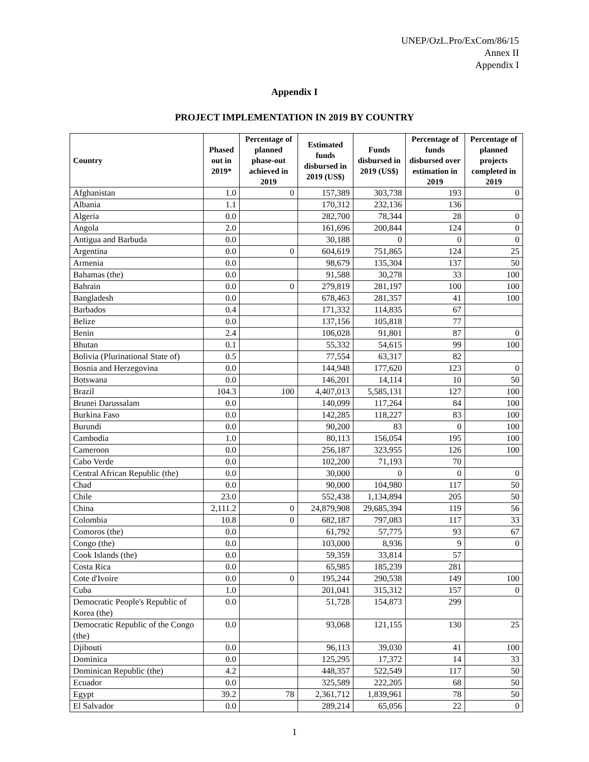UNEP/OzL.Pro/ExCom/86/15
Annex II
Appendix I
Appendix I
PROJECT IMPLEMENTATION IN 2019 BY COUNTRY
| Country | Phased out in 2019* | Percentage of planned phase-out achieved in 2019 | Estimated funds disbursed in 2019 (US$) | Funds disbursed in 2019 (US$) | Percentage of funds disbursed over estimation in 2019 | Percentage of planned projects completed in 2019 |
| --- | --- | --- | --- | --- | --- | --- |
| Afghanistan | 1.0 | 0 | 157,389 | 303,738 | 193 | 0 |
| Albania | 1.1 | | 170,312 | 232,136 | 136 | |
| Algeria | 0.0 | | 282,700 | 78,344 | 28 | 0 |
| Angola | 2.0 | | 161,696 | 200,844 | 124 | 0 |
| Antigua and Barbuda | 0.0 | | 30,188 | 0 | 0 | 0 |
| Argentina | 0.0 | 0 | 604,619 | 751,865 | 124 | 25 |
| Armenia | 0.0 | | 98,679 | 135,304 | 137 | 50 |
| Bahamas (the) | 0.0 | | 91,588 | 30,278 | 33 | 100 |
| Bahrain | 0.0 | 0 | 279,819 | 281,197 | 100 | 100 |
| Bangladesh | 0.0 | | 678,463 | 281,357 | 41 | 100 |
| Barbados | 0.4 | | 171,332 | 114,835 | 67 | |
| Belize | 0.0 | | 137,156 | 105,818 | 77 | |
| Benin | 2.4 | | 106,028 | 91,801 | 87 | 0 |
| Bhutan | 0.1 | | 55,332 | 54,615 | 99 | 100 |
| Bolivia (Plurinational State of) | 0.5 | | 77,554 | 63,317 | 82 | |
| Bosnia and Herzegovina | 0.0 | | 144,948 | 177,620 | 123 | 0 |
| Botswana | 0.0 | | 146,201 | 14,114 | 10 | 50 |
| Brazil | 104.3 | 100 | 4,407,013 | 5,585,131 | 127 | 100 |
| Brunei Darussalam | 0.0 | | 140,099 | 117,264 | 84 | 100 |
| Burkina Faso | 0.0 | | 142,285 | 118,227 | 83 | 100 |
| Burundi | 0.0 | | 90,200 | 83 | 0 | 100 |
| Cambodia | 1.0 | | 80,113 | 156,054 | 195 | 100 |
| Cameroon | 0.0 | | 256,187 | 323,955 | 126 | 100 |
| Cabo Verde | 0.0 | | 102,200 | 71,193 | 70 | |
| Central African Republic (the) | 0.0 | | 30,000 | 0 | 0 | 0 |
| Chad | 0.0 | | 90,000 | 104,980 | 117 | 50 |
| Chile | 23.0 | | 552,438 | 1,134,894 | 205 | 50 |
| China | 2,111.2 | 0 | 24,879,908 | 29,685,394 | 119 | 56 |
| Colombia | 10.8 | 0 | 682,187 | 797,083 | 117 | 33 |
| Comoros (the) | 0.0 | | 61,792 | 57,775 | 93 | 67 |
| Congo (the) | 0.0 | | 103,000 | 8,936 | 9 | 0 |
| Cook Islands (the) | 0.0 | | 59,359 | 33,814 | 57 | |
| Costa Rica | 0.0 | | 65,985 | 185,239 | 281 | |
| Cote d'Ivoire | 0.0 | 0 | 195,244 | 290,538 | 149 | 100 |
| Cuba | 1.0 | | 201,041 | 315,312 | 157 | 0 |
| Democratic People's Republic of Korea (the) | 0.0 | | 51,728 | 154,873 | 299 | |
| Democratic Republic of the Congo (the) | 0.0 | | 93,068 | 121,155 | 130 | 25 |
| Djibouti | 0.0 | | 96,113 | 39,030 | 41 | 100 |
| Dominica | 0.0 | | 125,295 | 17,372 | 14 | 33 |
| Dominican Republic (the) | 4.2 | | 448,357 | 522,549 | 117 | 50 |
| Ecuador | 0.0 | | 325,589 | 222,205 | 68 | 50 |
| Egypt | 39.2 | 78 | 2,361,712 | 1,839,961 | 78 | 50 |
| El Salvador | 0.0 | | 289,214 | 65,056 | 22 | 0 |
1